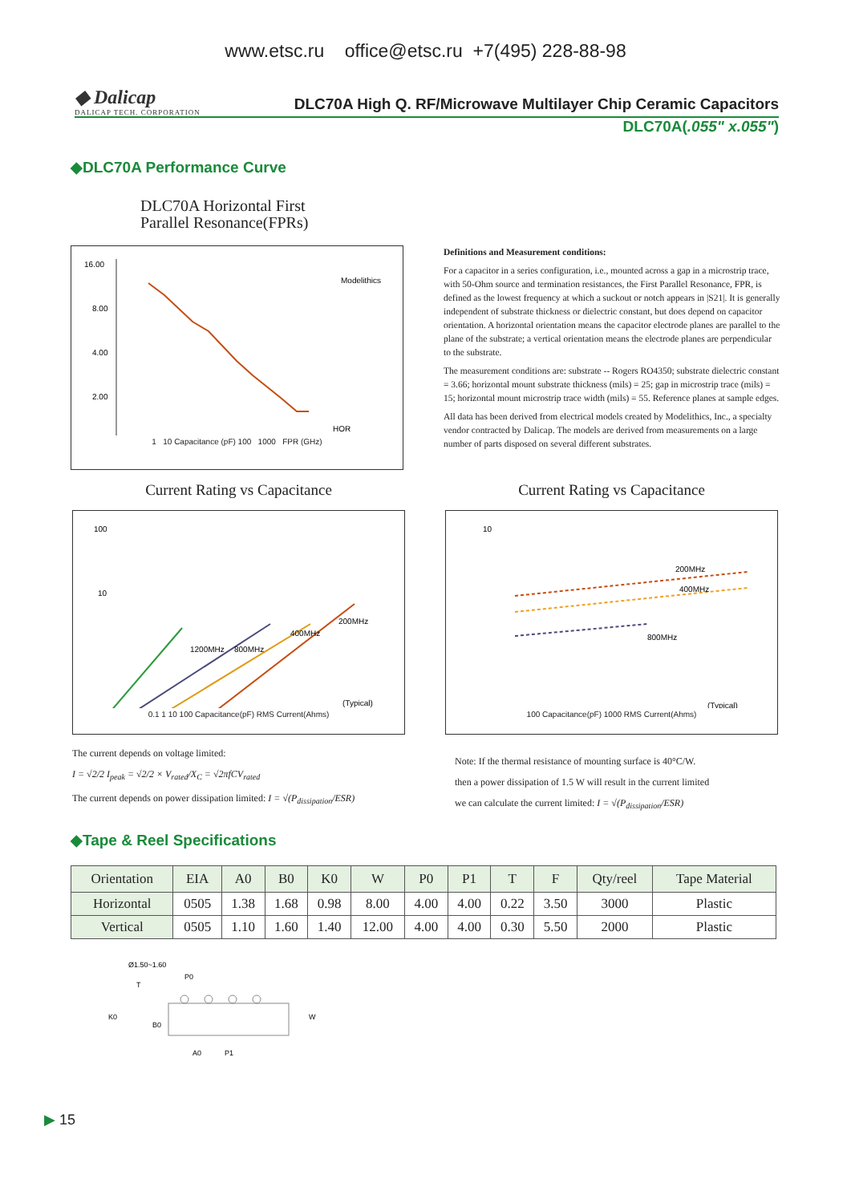www.etsc.ru office@etsc.ru +7(495) 228-88-98
◆ Dalicap
DALICAP TECH. CORPORATION
DLC70A High Q. RF/Microwave Multilayer Chip Ceramic Capacitors
DLC70A(.055" x.055")
◆DLC70A Performance Curve
DLC70A Horizontal First
Parallel Resonance(FPRs)
16.00
8.00
4.00
2.00
HOR
Modelithics
1 10 Capacitance (pF) 100 1000 FPR (GHz)
Definitions and Measurement conditions:
For a capacitor in a series configuration, i.e., mounted across a gap in a microstrip trace, with 50-Ohm source and termination resistances, the First Parallel Resonance, FPR, is defined as the lowest frequency at which a suckout or notch appears in |S21|. It is generally independent of substrate thickness or dielectric constant, but does depend on capacitor orientation. A horizontal orientation means the capacitor electrode planes are parallel to the plane of the substrate; a vertical orientation means the electrode planes are perpendicular to the substrate.
The measurement conditions are: substrate -- Rogers RO4350; substrate dielectric constant = 3.66; horizontal mount substrate thickness (mils) = 25; gap in microstrip trace (mils) = 15; horizontal mount microstrip trace width (mils) = 55. Reference planes at sample edges.
All data has been derived from electrical models created by Modelithics, Inc., a specialty vendor contracted by Dalicap. The models are derived from measurements on a large number of parts disposed on several different substrates.
Current Rating vs Capacitance
100
10
1200MHz
800MHz
400MHz
200MHz
(Typical)
0.1 1 10 100 Capacitance(pF) RMS Current(Ahms)
The current depends on voltage limited:
I = √2/2 I<sub>peak</sub> = √2/2 × V<sub>rated</sub>/X<sub>C</sub> = √2πfCV<sub>rated</sub>
The current depends on power dissipation limited: I = √(P<sub>dissipation</sub>/ESR)
Current Rating vs Capacitance
10
200MHz
400MHz
800MHz
(Typical)
100 Capacitance(pF) 1000 RMS Current(Ahms)
Note: If the thermal resistance of mounting surface is 40°C/W.
then a power dissipation of 1.5 W will result in the current limited
we can calculate the current limited: I = √(P<sub>dissipation</sub>/ESR)
◆Tape & Reel Specifications
| Orientation | EIA | A0 | B0 | K0 | W | P0 | P1 | T | F | Qty/reel | Tape Material |
| --- | --- | --- | --- | --- | --- | --- | --- | --- | --- | --- | --- |
| Horizontal | 0505 | 1.38 | 1.68 | 0.98 | 8.00 | 4.00 | 4.00 | 0.22 | 3.50 | 3000 | Plastic |
| Vertical | 0505 | 1.10 | 1.60 | 1.40 | 12.00 | 4.00 | 4.00 | 0.30 | 5.50 | 2000 | Plastic |
Ø1.50~1.60
P0
K0
B0
A0
P1
W
T
▶ 15